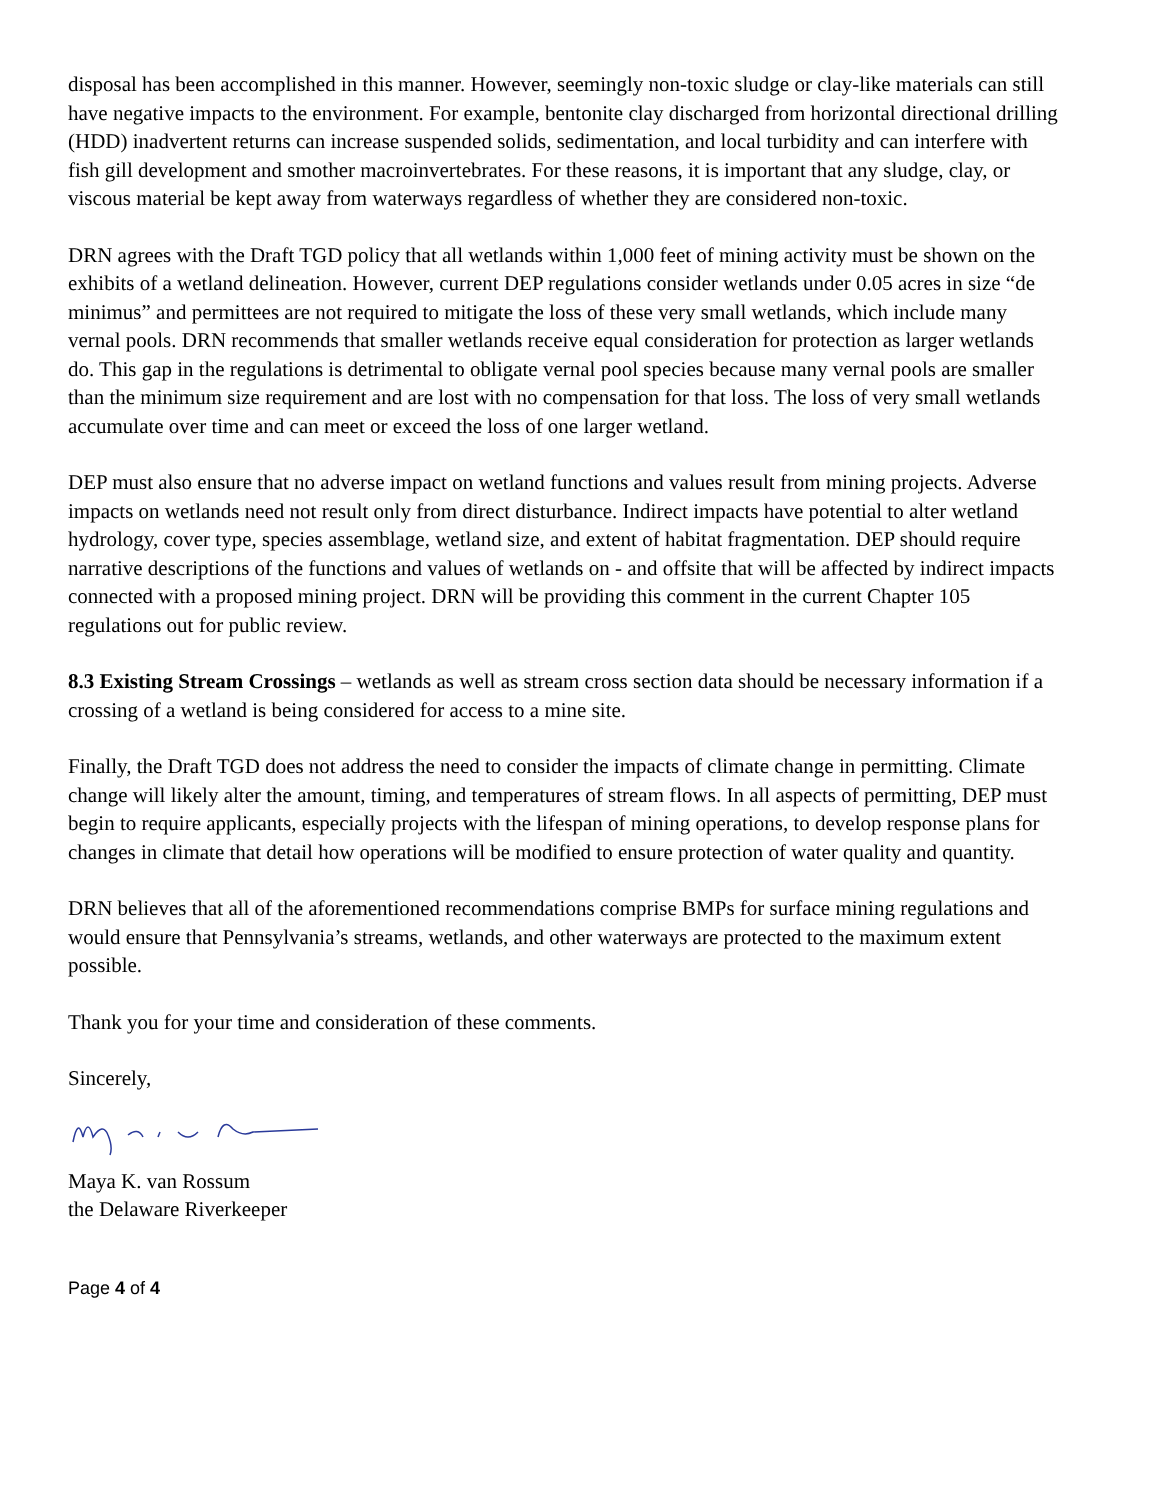disposal has been accomplished in this manner. However, seemingly non-toxic sludge or clay-like materials can still have negative impacts to the environment. For example, bentonite clay discharged from horizontal directional drilling (HDD) inadvertent returns can increase suspended solids, sedimentation, and local turbidity and can interfere with fish gill development and smother macroinvertebrates. For these reasons, it is important that any sludge, clay, or viscous material be kept away from waterways regardless of whether they are considered non-toxic.
DRN agrees with the Draft TGD policy that all wetlands within 1,000 feet of mining activity must be shown on the exhibits of a wetland delineation. However, current DEP regulations consider wetlands under 0.05 acres in size “de minimus” and permittees are not required to mitigate the loss of these very small wetlands, which include many vernal pools. DRN recommends that smaller wetlands receive equal consideration for protection as larger wetlands do. This gap in the regulations is detrimental to obligate vernal pool species because many vernal pools are smaller than the minimum size requirement and are lost with no compensation for that loss. The loss of very small wetlands accumulate over time and can meet or exceed the loss of one larger wetland.
DEP must also ensure that no adverse impact on wetland functions and values result from mining projects. Adverse impacts on wetlands need not result only from direct disturbance. Indirect impacts have potential to alter wetland hydrology, cover type, species assemblage, wetland size, and extent of habitat fragmentation. DEP should require narrative descriptions of the functions and values of wetlands on - and offsite that will be affected by indirect impacts connected with a proposed mining project. DRN will be providing this comment in the current Chapter 105 regulations out for public review.
8.3 Existing Stream Crossings – wetlands as well as stream cross section data should be necessary information if a crossing of a wetland is being considered for access to a mine site.
Finally, the Draft TGD does not address the need to consider the impacts of climate change in permitting. Climate change will likely alter the amount, timing, and temperatures of stream flows. In all aspects of permitting, DEP must begin to require applicants, especially projects with the lifespan of mining operations, to develop response plans for changes in climate that detail how operations will be modified to ensure protection of water quality and quantity.
DRN believes that all of the aforementioned recommendations comprise BMPs for surface mining regulations and would ensure that Pennsylvania’s streams, wetlands, and other waterways are protected to the maximum extent possible.
Thank you for your time and consideration of these comments.
Sincerely,
Maya K. van Rossum
the Delaware Riverkeeper
Page 4 of 4